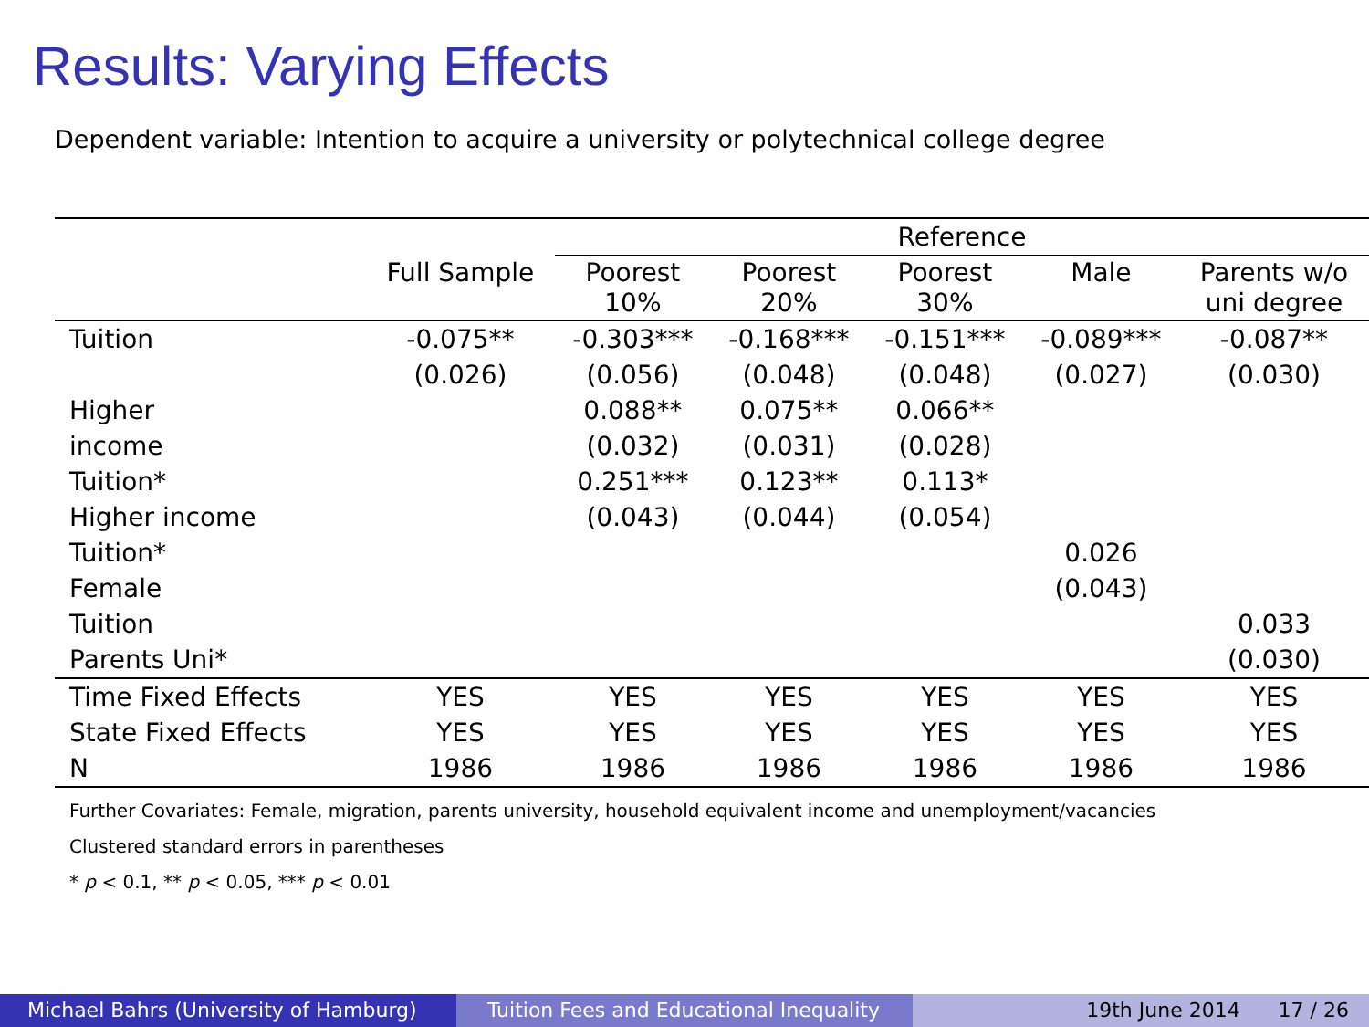Results: Varying Effects
Dependent variable: Intention to acquire a university or polytechnical college degree
| | | Reference | | | | |
| --- | --- | --- | --- | --- | --- | --- |
| | Full Sample | Poorest 10% | Poorest 20% | Poorest 30% | Male | Parents w/o uni degree |
| Tuition | -0.075** | -0.303*** | -0.168*** | -0.151*** | -0.089*** | -0.087** |
| | (0.026) | (0.056) | (0.048) | (0.048) | (0.027) | (0.030) |
| Higher | | 0.088** | 0.075** | 0.066** | | |
| income | | (0.032) | (0.031) | (0.028) | | |
| Tuition* | | 0.251*** | 0.123** | 0.113* | | |
| Higher income | | (0.043) | (0.044) | (0.054) | | |
| Tuition* | | | | | 0.026 | |
| Female | | | | | (0.043) | |
| Tuition | | | | | | 0.033 |
| Parents Uni* | | | | | | (0.030) |
| Time Fixed Effects | YES | YES | YES | YES | YES | YES |
| State Fixed Effects | YES | YES | YES | YES | YES | YES |
| N | 1986 | 1986 | 1986 | 1986 | 1986 | 1986 |
Further Covariates: Female, migration, parents university, household equivalent income and unemployment/vacancies
Clustered standard errors in parentheses
* p < 0.1, ** p < 0.05, *** p < 0.01
Michael Bahrs (University of Hamburg) Tuition Fees and Educational Inequality
19th June 2014 17 / 26